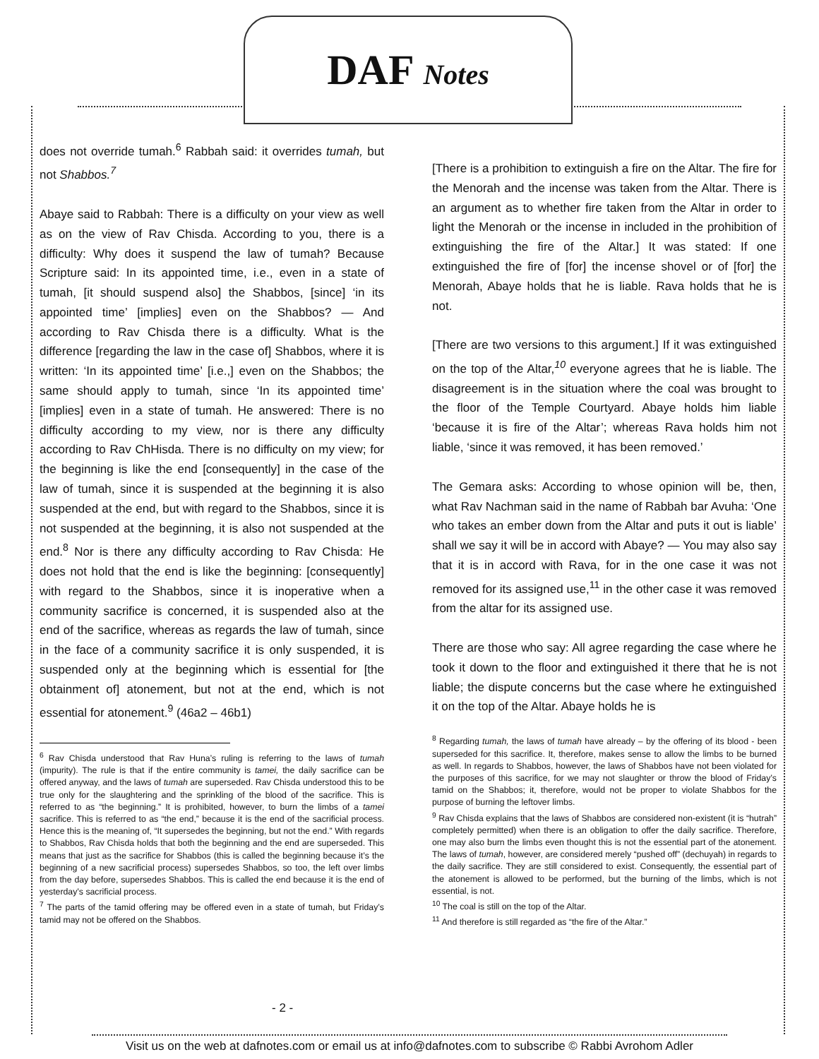DAF Notes
does not override tumah.<sup>6</sup> Rabbah said: it overrides tumah, but not Shabbos.<sup>7</sup>
Abaye said to Rabbah: There is a difficulty on your view as well as on the view of Rav Chisda. According to you, there is a difficulty: Why does it suspend the law of tumah? Because Scripture said: In its appointed time, i.e., even in a state of tumah, [it should suspend also] the Shabbos, [since] ‘in its appointed time’ [implies] even on the Shabbos? — And according to Rav Chisda there is a difficulty. What is the difference [regarding the law in the case of] Shabbos, where it is written: ‘In its appointed time’ [i.e.,] even on the Shabbos; the same should apply to tumah, since ‘In its appointed time’ [implies] even in a state of tumah. He answered: There is no difficulty according to my view, nor is there any difficulty according to Rav ChHisda. There is no difficulty on my view; for the beginning is like the end [consequently] in the case of the law of tumah, since it is suspended at the beginning it is also suspended at the end, but with regard to the Shabbos, since it is not suspended at the beginning, it is also not suspended at the end.<sup>8</sup> Nor is there any difficulty according to Rav Chisda: He does not hold that the end is like the beginning: [consequently] with regard to the Shabbos, since it is inoperative when a community sacrifice is concerned, it is suspended also at the end of the sacrifice, whereas as regards the law of tumah, since in the face of a community sacrifice it is only suspended, it is suspended only at the beginning which is essential for [the obtainment of] atonement, but not at the end, which is not essential for atonement.<sup>9</sup> (46a2 – 46b1)
<sup>6</sup> Rav Chisda understood that Rav Huna’s ruling is referring to the laws of tumah (impurity). The rule is that if the entire community is tamei, the daily sacrifice can be offered anyway, and the laws of tumah are superseded. Rav Chisda understood this to be true only for the slaughtering and the sprinkling of the blood of the sacrifice. This is referred to as “the beginning.” It is prohibited, however, to burn the limbs of a tamei sacrifice. This is referred to as “the end,” because it is the end of the sacrificial process. Hence this is the meaning of, “It supersedes the beginning, but not the end.” With regards to Shabbos, Rav Chisda holds that both the beginning and the end are superseded. This means that just as the sacrifice for Shabbos (this is called the beginning because it’s the beginning of a new sacrificial process) supersedes Shabbos, so too, the left over limbs from the day before, supersedes Shabbos. This is called the end because it is the end of yesterday’s sacrificial process.
<sup>7</sup> The parts of the tamid offering may be offered even in a state of tumah, but Friday’s tamid may not be offered on the Shabbos.
[There is a prohibition to extinguish a fire on the Altar. The fire for the Menorah and the incense was taken from the Altar. There is an argument as to whether fire taken from the Altar in order to light the Menorah or the incense in included in the prohibition of extinguishing the fire of the Altar.] It was stated: If one extinguished the fire of [for] the incense shovel or of [for] the Menorah, Abaye holds that he is liable. Rava holds that he is not.
[There are two versions to this argument.] If it was extinguished on the top of the Altar,<sup>10</sup> everyone agrees that he is liable. The disagreement is in the situation where the coal was brought to the floor of the Temple Courtyard. Abaye holds him liable ‘because it is fire of the Altar’; whereas Rava holds him not liable, ‘since it was removed, it has been removed.’
The Gemara asks: According to whose opinion will be, then, what Rav Nachman said in the name of Rabbah bar Avuha: ‘One who takes an ember down from the Altar and puts it out is liable’ shall we say it will be in accord with Abaye? — You may also say that it is in accord with Rava, for in the one case it was not removed for its assigned use,<sup>11</sup> in the other case it was removed from the altar for its assigned use.
There are those who say: All agree regarding the case where he took it down to the floor and extinguished it there that he is not liable; the dispute concerns but the case where he extinguished it on the top of the Altar. Abaye holds he is
<sup>8</sup> Regarding tumah, the laws of tumah have already – by the offering of its blood - been superseded for this sacrifice. It, therefore, makes sense to allow the limbs to be burned as well. In regards to Shabbos, however, the laws of Shabbos have not been violated for the purposes of this sacrifice, for we may not slaughter or throw the blood of Friday’s tamid on the Shabbos; it, therefore, would not be proper to violate Shabbos for the purpose of burning the leftover limbs.
<sup>9</sup> Rav Chisda explains that the laws of Shabbos are considered non-existent (it is “hutrah” completely permitted) when there is an obligation to offer the daily sacrifice. Therefore, one may also burn the limbs even thought this is not the essential part of the atonement. The laws of tumah, however, are considered merely “pushed off” (dechuyah) in regards to the daily sacrifice. They are still considered to exist. Consequently, the essential part of the atonement is allowed to be performed, but the burning of the limbs, which is not essential, is not.
<sup>10</sup> The coal is still on the top of the Altar.
<sup>11</sup> And therefore is still regarded as “the fire of the Altar.”
- 2 -
Visit us on the web at dafnotes.com or email us at info@dafnotes.com to subscribe © Rabbi Avrohom Adler